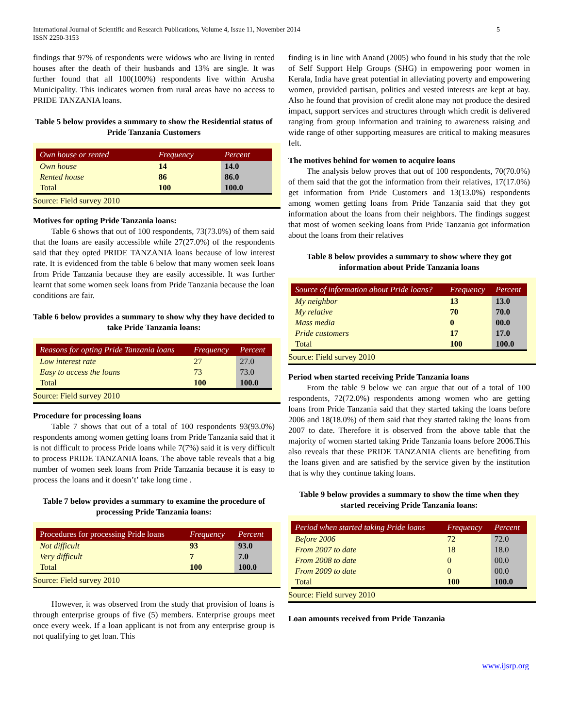International Journal of Scientific and Research Publications, Volume 4, Issue 11, November 2014
ISSN 2250-3153
5
findings that 97% of respondents were widows who are living in rented houses after the death of their husbands and 13% are single. It was further found that all 100(100%) respondents live within Arusha Municipality. This indicates women from rural areas have no access to PRIDE TANZANIA loans.
Table 5 below provides a summary to show the Residential status of Pride Tanzania Customers
| Own house or rented | Frequency | Percent |
| --- | --- | --- |
| Own house | 14 | 14.0 |
| Rented house | 86 | 86.0 |
| Total | 100 | 100.0 |
Source: Field survey 2010
Motives for opting Pride Tanzania loans:
Table 6 shows that out of 100 respondents, 73(73.0%) of them said that the loans are easily accessible while 27(27.0%) of the respondents said that they opted PRIDE TANZANIA loans because of low interest rate. It is evidenced from the table 6 below that many women seek loans from Pride Tanzania because they are easily accessible. It was further learnt that some women seek loans from Pride Tanzania because the loan conditions are fair.
Table 6 below provides a summary to show why they have decided to take Pride Tanzania loans:
| Reasons for opting Pride Tanzania loans | Frequency | Percent |
| --- | --- | --- |
| Low interest rate | 27 | 27.0 |
| Easy to access the loans | 73 | 73.0 |
| Total | 100 | 100.0 |
Source: Field survey 2010
Procedure for processing loans
Table 7 shows that out of a total of 100 respondents 93(93.0%) respondents among women getting loans from Pride Tanzania said that it is not difficult to process Pride loans while 7(7%) said it is very difficult to process PRIDE TANZANIA loans. The above table reveals that a big number of women seek loans from Pride Tanzania because it is easy to process the loans and it doesn’t’ take long time .
Table 7 below provides a summary to examine the procedure of processing Pride Tanzania loans:
| Procedures for processing Pride loans | Frequency | Percent |
| --- | --- | --- |
| Not difficult | 93 | 93.0 |
| Very difficult | 7 | 7.0 |
| Total | 100 | 100.0 |
Source: Field survey 2010
However, it was observed from the study that provision of loans is through enterprise groups of five (5) members. Enterprise groups meet once every week. If a loan applicant is not from any enterprise group is not qualifying to get loan. This
finding is in line with Anand (2005) who found in his study that the role of Self Support Help Groups (SHG) in empowering poor women in Kerala, India have great potential in alleviating poverty and empowering women, provided partisan, politics and vested interests are kept at bay. Also he found that provision of credit alone may not produce the desired impact, support services and structures through which credit is delivered ranging from group information and training to awareness raising and wide range of other supporting measures are critical to making measures felt.
The motives behind for women to acquire loans
The analysis below proves that out of 100 respondents, 70(70.0%) of them said that the got the information from their relatives, 17(17.0%) get information from Pride Customers and 13(13.0%) respondents among women getting loans from Pride Tanzania said that they got information about the loans from their neighbors. The findings suggest that most of women seeking loans from Pride Tanzania got information about the loans from their relatives
Table 8 below provides a summary to show where they got information about Pride Tanzania loans
| Source of information about Pride loans? | Frequency | Percent |
| --- | --- | --- |
| My neighbor | 13 | 13.0 |
| My relative | 70 | 70.0 |
| Mass media | 0 | 00.0 |
| Pride customers | 17 | 17.0 |
| Total | 100 | 100.0 |
Source: Field survey 2010
Period when started receiving Pride Tanzania loans
From the table 9 below we can argue that out of a total of 100 respondents, 72(72.0%) respondents among women who are getting loans from Pride Tanzania said that they started taking the loans before 2006 and 18(18.0%) of them said that they started taking the loans from 2007 to date. Therefore it is observed from the above table that the majority of women started taking Pride Tanzania loans before 2006.This also reveals that these PRIDE TANZANIA clients are benefiting from the loans given and are satisfied by the service given by the institution that is why they continue taking loans.
Table 9 below provides a summary to show the time when they started receiving Pride Tanzania loans:
| Period when started taking Pride loans | Frequency | Percent |
| --- | --- | --- |
| Before 2006 | 72 | 72.0 |
| From 2007 to date | 18 | 18.0 |
| From 2008 to date | 0 | 00.0 |
| From 2009 to date | 0 | 00.0 |
| Total | 100 | 100.0 |
Source: Field survey 2010
Loan amounts received from Pride Tanzania
www.ijsrp.org